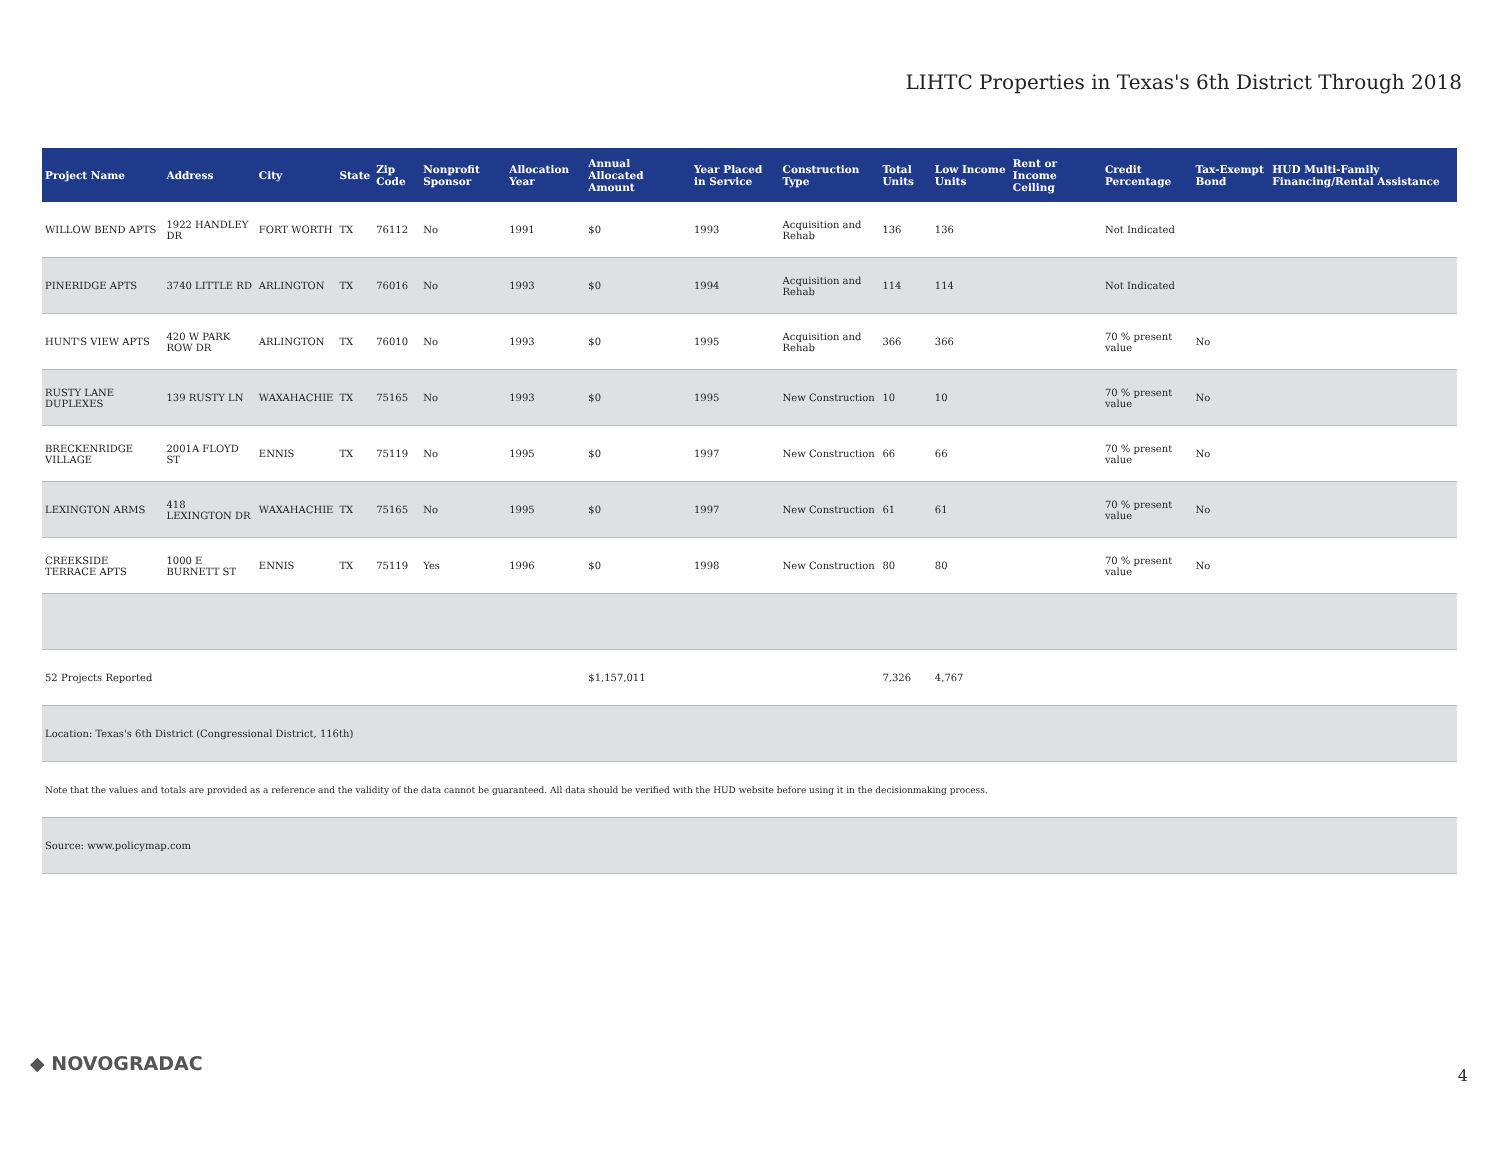LIHTC Properties in Texas's 6th District Through 2018
| Project Name | Address | City | State | Zip Code | Nonprofit Sponsor | Allocation Year | Annual Allocated Amount | Year Placed in Service | Construction Type | Total Units | Low Income Units | Rent or Income Ceiling | Credit Percentage | Tax-Exempt Bond | HUD Multi-Family Financing/Rental Assistance |
| --- | --- | --- | --- | --- | --- | --- | --- | --- | --- | --- | --- | --- | --- | --- | --- |
| WILLOW BEND APTS | 1922 HANDLEY DR | FORT WORTH | TX | 76112 | No | 1991 | $0 | 1993 | Acquisition and Rehab | 136 | 136 | | Not Indicated | | |
| PINERIDGE APTS | 3740 LITTLE RD | ARLINGTON | TX | 76016 | No | 1993 | $0 | 1994 | Acquisition and Rehab | 114 | 114 | | Not Indicated | | |
| HUNT'S VIEW APTS | 420 W PARK ROW DR | ARLINGTON | TX | 76010 | No | 1993 | $0 | 1995 | Acquisition and Rehab | 366 | 366 | | 70 % present value | No | |
| RUSTY LANE DUPLEXES | 139 RUSTY LN | WAXAHACHIE | TX | 75165 | No | 1993 | $0 | 1995 | New Construction | 10 | 10 | | 70 % present value | No | |
| BRECKENRIDGE VILLAGE | 2001A FLOYD ST | ENNIS | TX | 75119 | No | 1995 | $0 | 1997 | New Construction | 66 | 66 | | 70 % present value | No | |
| LEXINGTON ARMS | 418 LEXINGTON DR | WAXAHACHIE | TX | 75165 | No | 1995 | $0 | 1997 | New Construction | 61 | 61 | | 70 % present value | No | |
| CREEKSIDE TERRACE APTS | 1000 E BURNETT ST | ENNIS | TX | 75119 | Yes | 1996 | $0 | 1998 | New Construction | 80 | 80 | | 70 % present value | No | |
| 52 Projects Reported | | | | | | | $1,157,011 | | | 7,326 | 4,767 | | | | |
| Location: Texas's 6th District (Congressional District, 116th) | | | | | | | | | | | | | | | |
| Note that the values and totals are provided as a reference and the validity of the data cannot be guaranteed. All data should be verified with the HUD website before using it in the decisionmaking process. | | | | | | | | | | | | | | | |
| Source: www.policymap.com | | | | | | | | | | | | | | | |
◆ NOVOGRADAC
4